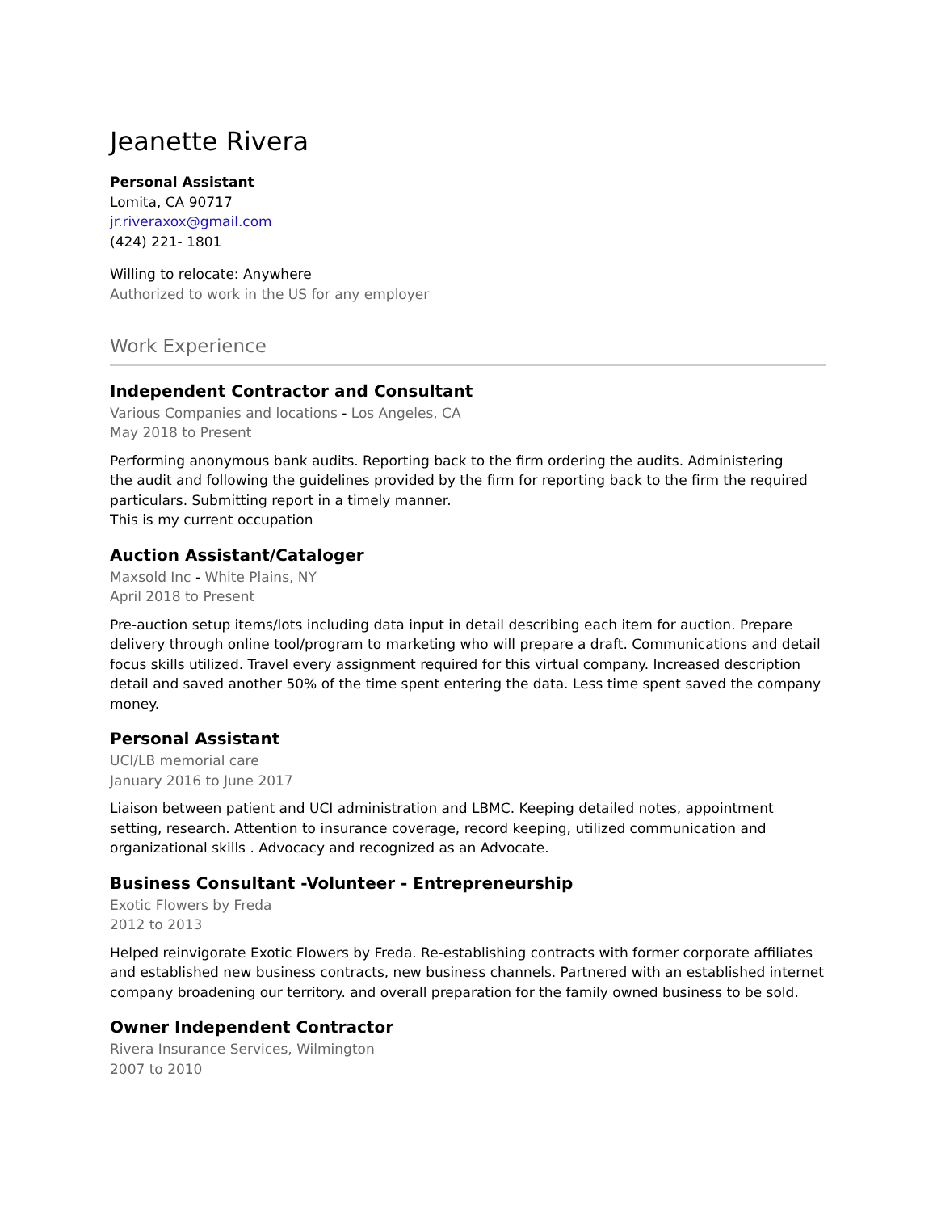Jeanette Rivera
Personal Assistant
Lomita, CA 90717
jr.riveraxox@gmail.com
(424) 221- 1801
Willing to relocate: Anywhere
Authorized to work in the US for any employer
Work Experience
Independent Contractor and Consultant
Various Companies and locations - Los Angeles, CA
May 2018 to Present
Performing anonymous bank audits. Reporting back to the firm ordering the audits. Administering
the audit and following the guidelines provided by the firm for reporting back to the firm the required particulars. Submitting report in a timely manner.
This is my current occupation
Auction Assistant/Cataloger
Maxsold Inc - White Plains, NY
April 2018 to Present
Pre-auction setup items/lots including data input in detail describing each item for auction. Prepare delivery through online tool/program to marketing who will prepare a draft. Communications and detail focus skills utilized. Travel every assignment required for this virtual company. Increased description detail and saved another 50% of the time spent entering the data. Less time spent saved the company money.
Personal Assistant
UCI/LB memorial care
January 2016 to June 2017
Liaison between patient and UCI administration and LBMC. Keeping detailed notes, appointment setting, research. Attention to insurance coverage, record keeping, utilized communication and organizational skills . Advocacy and recognized as an Advocate.
Business Consultant -Volunteer - Entrepreneurship
Exotic Flowers by Freda
2012 to 2013
Helped reinvigorate Exotic Flowers by Freda. Re-establishing contracts with former corporate affiliates and established new business contracts, new business channels. Partnered with an established internet company broadening our territory. and overall preparation for the family owned business to be sold.
Owner Independent Contractor
Rivera Insurance Services, Wilmington
2007 to 2010